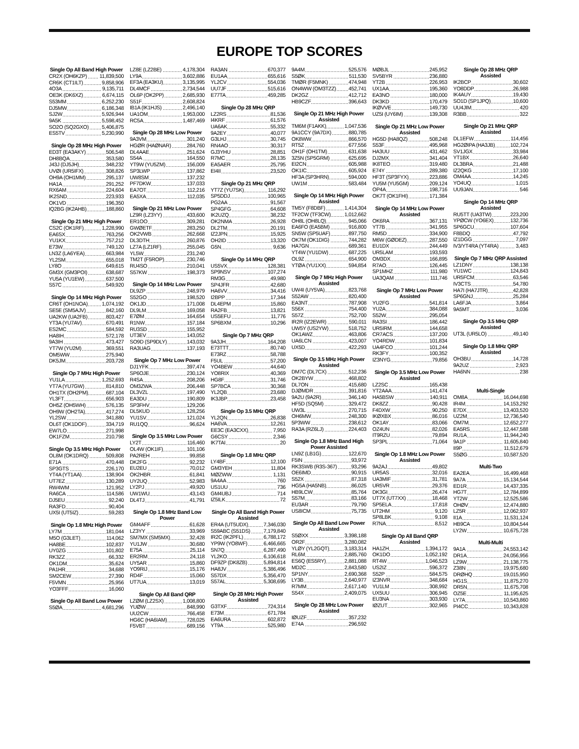EUROPE TOP SCORES
Single Op All Band High Power
CR2X (OH6KZP) 11,839,500
CR6K (CT1ILT) 9,858,906
4O3A 9,135,711
OE3K (DK6XZ) 6,674,115
S53MM 6,252,230
DJ5MW 6,186,348
SJ2W 5,926,944
9A5K 5,598,452
SO2O (SQ2GXO) 5,406,875
ES5TV 5,230,990
Single Op 28 MHz High Power
ED3T (EA3AKY) 506,548
DH8BQA 353,580
J43J (DJ5JH) 348,232
UVØI (UR5IFX) 308,826
OH9A (OH1MM) 295,137
HA1A 291,252
RX6AM 224,604
IK2SND 223,933
OK1VD 196,350
IQ2BG (IK2AHB) 188,860
Single Op 21 MHz High Power
CS2C (OK1RF) 1,228,990
EA6SX 763,256
YU1KX 757,212
E73W 749,120
LN3Z (LA6YEA) 663,984
YL2SM 655,018
LY8O 649,615
GM3X (GM3POI) 638,687
YU5A (YU1EW) 637,500
S57C 549,920
Single Op 14 MHz High Power
CR6T (OH1NOA) 1,074,192
SE5E (SM5AJV) 842,160
UA2KW (UA2FB) 803,427
YT3A (YU7AV) 670,491
ES2MC 584,592
HA8IH 572,178
9A3IH 473,427
YT7W (YU2M) 369,551
OM5WW 275,940
DK5JM 203,728
Single Op 7 MHz High Power
YU1LA 1,252,693
YT7A (YU7GW) 814,810
OH1TX (OH2PM) 687,104
YL3FT 656,903
OH5Z (OH5WH) 576,135
OH9W (OH2TA) 417,274
YL2SW 341,880
OL6T (OK1DOF) 334,719
EW7LO 271,998
OK1FZM 210,798
Single Op 3.5 MHz High Power
OL8M (OK1DRQ) 509,808
E71A 470,448
SP3GTS 226,170
YT4A (YT1AA) 138,904
UT7EZ 130,289
RW4WM 121,952
RA6CA 114,586
DJ5EU 92,240
RA3FD 90,404
UX5I (UT5IZ) 59,283
Single Op 1.8 MHz High Power
LY7M 181,044
M5O (G3LET) 114,062
HA8BE 102,837
UY0ZG 101,802
RK3ZZ 66,332
OK1DM 35,624
PA1HR 34,688
SM2CEW 27,390
F5VMN 25,956
YO3FFF 16,060
Single Op All Band Low Power
S5ØA 4,681,296
LZ8E (LZ2BE) 4,178,304
LY9A 3,602,886
EF3A (EA3KU) 3,135,995
DL4MCF 2,734,544
OL6P (OK2PP) 2,685,930
S51F 2,608,824
IB1A (IK1HJS) 2,496,140
UA1OM 1,953,000
RC5A 1,487,469
Single Op 28 MHz Low Power
9A3VM 301,240
HGØR (HAØNAR) 284,760
DL4AAE 251,624
S54A 164,550
YT9W (YU5ZM) 156,009
SP3LWP 137,862
UW8SM 137,232
PF7DKW 137,033
EA7OT 112,216
EA5XA 112,035
Single Op 21 MHz Low Power
LZ9R (LZ3YY) 433,600
ER1OO 309,281
GWØETF 283,250
OK2VWB 262,668
DL3DTH 260,876
LZ7A (LZ1RF) 255,045
YL5W 231,240
TM2T (F5ROP) 230,746
RU4SO 210,041
S57KW 198,373
Single Op 14 MHz Low Power
DL9ZP 248,979
S52GO 198,520
OK1JD 171,008
DL9LM 169,058
E7ØM 164,654
R1NW 157,184
RU3SD 155,952
UT3EV 143,052
SO9D (SP9DLY) 143,032
RA3UAG 137,193
Single Op 7 MHz Low Power
DJ1YFK 397,474
SP6OJE 230,124
R4SA 208,206
OM3ZWA 206,448
DL3VZL 197,490
EA3DU 190,809
SP3FHV 129,206
DL5KUD 128,256
YU1SV 121,024
RU1QQ 96,624
Single Op 3.5 MHz Low Power
LY2T 116,460
OL4W (OK1IF) 101,106
PA2REH 99,858
DK2FG 92,232
EU2EU 70,012
OK2HBR 61,841
UY2UQ 52,983
LY2PJ 49,920
UW1WU 43,143
DL4TJ 41,791
Single Op 1.8 MHz Band Low Power
GM4AFF 61,628
LZ3YY 33,969
SM7MX (SM5MX) 32,428
YU1JW 30,680
E75A 25,114
ER2RM 24,118
UY5AR 15,860
YO9RIJ 15,176
RD4F 15,060
UT7UA 13,019
Single Op All Band QRP
LZØM (LZ2SX) 1,008,800
YUØW 848,990
UU2CW 766,458
HG6C (HA6IAM) 728,025
F5VBT 689,156
RA3AN 670,377
EU1AA 655,616
YL2CV 554,036
UU7JF 515,616
E77TA 459,285
Single Op 28 MHz QRP
LZ2RS 81,536
I4KRF 61,576
UA6AK 55,332
9A2EY 40,077
G3LHJ 30,745
RN4AO 30,317
GJ3YHU 28,851
R7MC 28,135
EA5AER 25,795
EI4II 23,520
Single Op 21 MHz QRP
YT7Z (YU7SK) 116,292
SP5DDJ 100,965
PG2AA 91,567
SP4GFG 64,608
IK2UZQ 38,232
OK2NMA 26,928
DL2TM 20,191
IZ2JPN 15,925
OH2ID 13,320
G5N 9,636
Single Op 14 MHz QRP
US5VX 128,381
SP9NSV 107,274
RM3G 49,980
SP4JFR 42,680
HA6VV 34,416
I2BPP 17,344
DL4EPM 15,860
RA2FB 13,821
US5EFU 11,776
SP6BXM 10,296
Single Op 7 MHz QRP
9A3JH 164,208
E73TTT 80,740
E73RZ 58,788
F5UL 57,200
YO4BEW 44,640
YO8RIX 40,369
HG8F 31,746
SP7BCA 30,368
YL2QB 23,680
IK3JBP 23,458
Single Op 3.5 MHz QRP
YL2QN 26,838
HA6VA 12,261
EE3C (EA3CXX) 7,950
G6CSY 2,346
IK7TAI 20
Single Op 1.8 MHz QRP
LY4BF 12,100
GM3YEH 11,804
MØZWW 1,131
9A4AA 760
US1UU 736
GM4UBJ 714
IZ5ILK 72
Single Op All Band High Power Assisted
ER4A (UT5UDX) 7,346,030
S59ABC (S51DS) 7,179,840
IR2C (IK2PFL) 6,788,172
YP9W (YO8WF) 6,466,665
SN7Q 6,287,490
YL2KO 6,106,618
DF9ZP (DK8ZB) 5,894,814
HA8JV 5,386,496
S57DX 5,356,470
S57AL 5,308,695
Single Op 28 MHz High Power Assisted
G3TXF 724,314
E73M 671,784
EA6URA 602,872
YT9A 525,980
9A4M 525,576
S5ØK 511,530
TMØR (F5MNK) 474,948
ON4WW (OM3TZZ) 452,741
DK2GZ 412,712
HB9CZF 396,643
Single Op 21 MHz High Power Assisted
TM6M (F1AKK) 1,047,536
9A1CCY (9A7DX) 880,785
OK8WW 866,570
RT5Z 677,556
OH1F (OH1TM) 631,638
3Z5N (SP5GRM) 625,695
EI2CN 605,988
OK1IC 605,924
HF3A (SP3HRN) 594,000
UW1M 583,484
Single Op 14 MHz High Power Assisted
TM5Y (F8DBF) 1,414,304
TF2CW (TF3CW) 1,012,662
OH8L (OH8LQ) 945,066
EA6FO (EA5BM) 916,800
SN5W (SP5UAF) 897,750
OK7M (OK1DIG) 744,282
HA7GN 689,361
YT4W (YU1DW) 687,225
OL9Z 654,900
YTØA (YU1XX) 594,854
Single Op 7 MHz High Power Assisted
UW4I (UY5VA) 823,768
S52AW 820,400
EA3NT 787,908
S56X 754,400
S57Z 752,700
IR2R (IZ2EWR) 590,011
UW5Y (US2YW) 518,752
OK1AWZ 463,806
UA6LCN 423,007
UX5D 422,293
Single Op 3.5 MHz High Power Assisted
DM7C (DL7CX) 512,236
OK2BYW 468,802
DL7ON 415,680
DJØMDR 391,816
9A2U (9A2R) 346,140
HF5D (SQ5M) 329,472
UW3L 270,715
OH6MW 248,300
5P3WW 238,612
RA3A (RZ6LJ) 224,403
Single Op 1.8 MHz Band High Power Assisted
LN9Z (LB1G) 122,670
F5IN 93,972
RK3SWB (R3S-367) 93,296
OE6IMD 90,915
S52X 87,318
HG5A (HA5NB) 86,025
HB9LCW 85,764
S57M 83,166
EU3AR 79,790
US8ICM 75,735
Single Op All Band Low Power Assisted
S5ØXX 3,398,188
OR2F 3,280,082
YLØY (YL2GQT) 3,183,314
RL6M 2,885,760
ES6Q (ES5RY) 2,881,088
MD2C 2,843,580
SP1NY 2,690,368
LY3B 2,640,977
R7MM 2,617,140
S54X 2,409,075
Single Op 28 MHz Low Power Assisted
IØUZF 357,232
E74A 296,592
MØBJL 245,952
SV5BYR 236,880
YT2B 226,953
UX1AA 195,360
EA3NO 180,000
DK3KD 170,479
IKØVVE 149,730
UZ5I (UY6IM) 139,308
Single Op 21 MHz Low Power Assisted
HG5D (HA8QZ) 508,248
S53F 495,968
HA3UU 431,462
DJ2MX 341,404
IK8TEO 319,480
E74Y 289,380
HF3T (SP3FYX) 223,886
YU5M (YU5GM) 209,124
OP4A 198,716
OK7T (OK1FHI) 171,384
Single Op 14 MHz Low Power Assisted
OK6RA 367,131
YT7B 341,955
RM5D 334,900
M6W (GØDEZ) 287,550
EU1DX 244,449
UR5LAM 193,593
OM3DX 166,895
R7AO 126,445
SP1MHZ 111,980
UA3QAM 111,746
Single Op 7 MHz Low Power Assisted
YU2FG 541,814
YU2A 384,088
S52W 295,054
RA3SI 186,442
UR5IRM 144,658
CR7ACS 137,200
YO4RDW 101,834
UA4FCO 101,244
RK3FY 100,352
IZ3NYG 79,856
Single Op 3.5 MHz Low Power Assisted
LZ2SC 165,438
YT2AAA 141,474
HA5BSW 140,911
DK8ZZ 90,428
F4DXW 90,250
IKØXBX 86,016
OK1AY 83,066
OZ4UN 82,026
IT9RZU 79,894
SP3PL 71,064
Single Op 1.8 MHz Low Power Assisted
9A2AJ 49,802
UR5AS 32,016
UA3MIF 31,781
UR5VR 29,376
DK3GI 26,474
UT7X (UT7XX) 18,468
SP5ELA 17,818
UT2HM 9,120
SP8LBK 9,108
R7NA 8,512
Single Op All Band QRP Assisted
HA1ZH 1,394,172
OK1DO 1,052,192
RT4W 1,046,523
US2IZ 596,372
S52P 584,575
IZ3NVR 348,684
YU1LM 308,992
UX5UU 306,945
EU3NA 303,930
IØZUT 302,965
Single Op 28 MHz QRP Assisted
IK2BCP 30,602
YO8DDP 26,988
IK4AUY 19,430
SO1D (SP1JPQ) 10,600
UU4JIM 420
R3BB 322
Single Op 21 MHz QRP Assisted
DL1EFW 114,456
HG2ØIPA (HA3JB) 102,724
SV1JGX 33,984
YT1BX 26,640
DL3BRA 21,488
IZ2QKG 17,100
OM4AA 14,245
YO4UQ 1,015
UU9JAN 546
Single Op 14 MHz QRP Assisted
RU5TT (UA3TW) 223,200
YPØCW (YO6EX) 132,736
SP6GCU 107,604
F8BDQ 47,792
IZ1DGG 7,097
IV3/YT4RA (YT4RA) 3,483
Single Op 7 MHz QRP Assisted
LZ1DNY 138,138
YU1WC 124,843
UR5FCM 63,546
IV3CTS 54,780
HA7I (HA7JTR) 42,828
SP6GNJ 25,284
LA6FJA 3,864
9A5MT 3,036
Single Op 3.5 MHz QRP Assisted
UT3L (UR5LO) 49,140
Single Op 1.8 MHz QRP Assisted
OH3BU 14,728
9A2UZ 2,923
HA6NN 238
Multi-Single
OM8A 16,044,698
IR4M 14,153,292
E7DX 13,403,520
UZ2M 12,736,540
OM7M 12,652,277
EA5RS 12,447,588
RU1A 11,944,240
9A1P 11,605,840
II9P 11,512,679
S5ØG 10,587,520
Multi-Two
EA2EA 16,499,468
9A7A 15,134,544
ED1R 14,437,335
HG7T 12,784,899
YT2W 12,525,586
OHØV 12,474,880
LZ5R 12,062,937
II1A 11,531,124
HB9CA 10,804,544
LY2W 10,675,728
Multi-Multi
9A1A 24,553,142
DR1A 24,056,956
LZ9W 21,138,775
Z38N 19,975,680
DRØHQ 19,015,950
HG1S 11,875,270
DR5N 11,675,708
OZ5E 11,195,625
LY7A 10,543,860
PI4CC 10,343,828